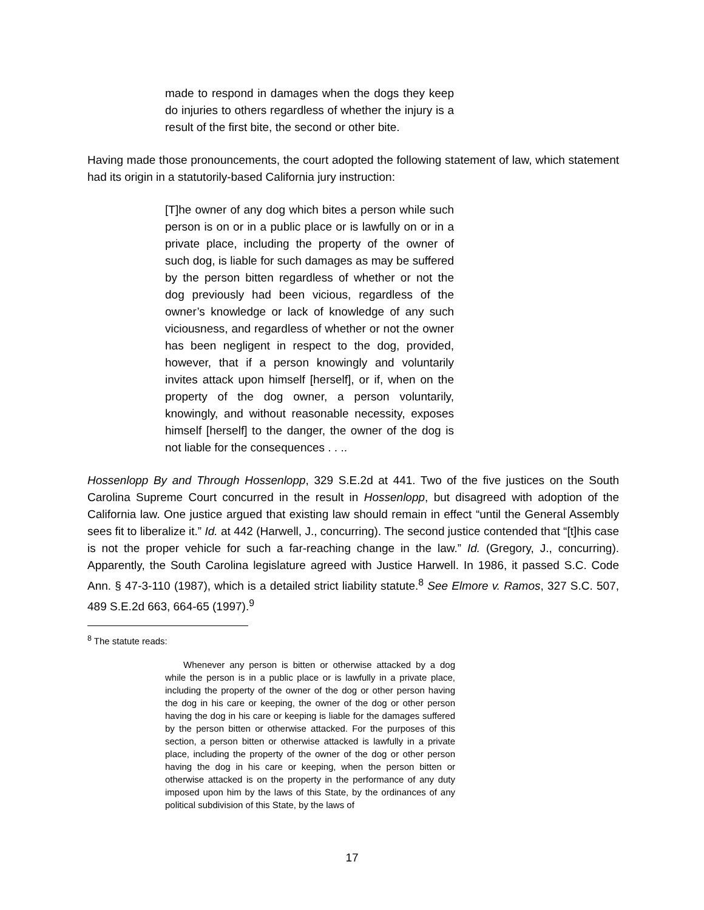made to respond in damages when the dogs they keep do injuries to others regardless of whether the injury is a result of the first bite, the second or other bite.
Having made those pronouncements, the court adopted the following statement of law, which statement had its origin in a statutorily-based California jury instruction:
[T]he owner of any dog which bites a person while such person is on or in a public place or is lawfully on or in a private place, including the property of the owner of such dog, is liable for such damages as may be suffered by the person bitten regardless of whether or not the dog previously had been vicious, regardless of the owner’s knowledge or lack of knowledge of any such viciousness, and regardless of whether or not the owner has been negligent in respect to the dog, provided, however, that if a person knowingly and voluntarily invites attack upon himself [herself], or if, when on the property of the dog owner, a person voluntarily, knowingly, and without reasonable necessity, exposes himself [herself] to the danger, the owner of the dog is not liable for the consequences . . ..
Hossenlopp By and Through Hossenlopp, 329 S.E.2d at 441. Two of the five justices on the South Carolina Supreme Court concurred in the result in Hossenlopp, but disagreed with adoption of the California law. One justice argued that existing law should remain in effect “until the General Assembly sees fit to liberalize it.” Id. at 442 (Harwell, J., concurring). The second justice contended that “[t]his case is not the proper vehicle for such a far-reaching change in the law.” Id. (Gregory, J., concurring). Apparently, the South Carolina legislature agreed with Justice Harwell. In 1986, it passed S.C. Code Ann. § 47-3-110 (1987), which is a detailed strict liability statute.<sup>8</sup> See Elmore v. Ramos, 327 S.C. 507, 489 S.E.2d 663, 664-65 (1997).<sup>9</sup>
<sup>8</sup> The statute reads:
Whenever any person is bitten or otherwise attacked by a dog while the person is in a public place or is lawfully in a private place, including the property of the owner of the dog or other person having the dog in his care or keeping, the owner of the dog or other person having the dog in his care or keeping is liable for the damages suffered by the person bitten or otherwise attacked. For the purposes of this section, a person bitten or otherwise attacked is lawfully in a private place, including the property of the owner of the dog or other person having the dog in his care or keeping, when the person bitten or otherwise attacked is on the property in the performance of any duty imposed upon him by the laws of this State, by the ordinances of any political subdivision of this State, by the laws of
17